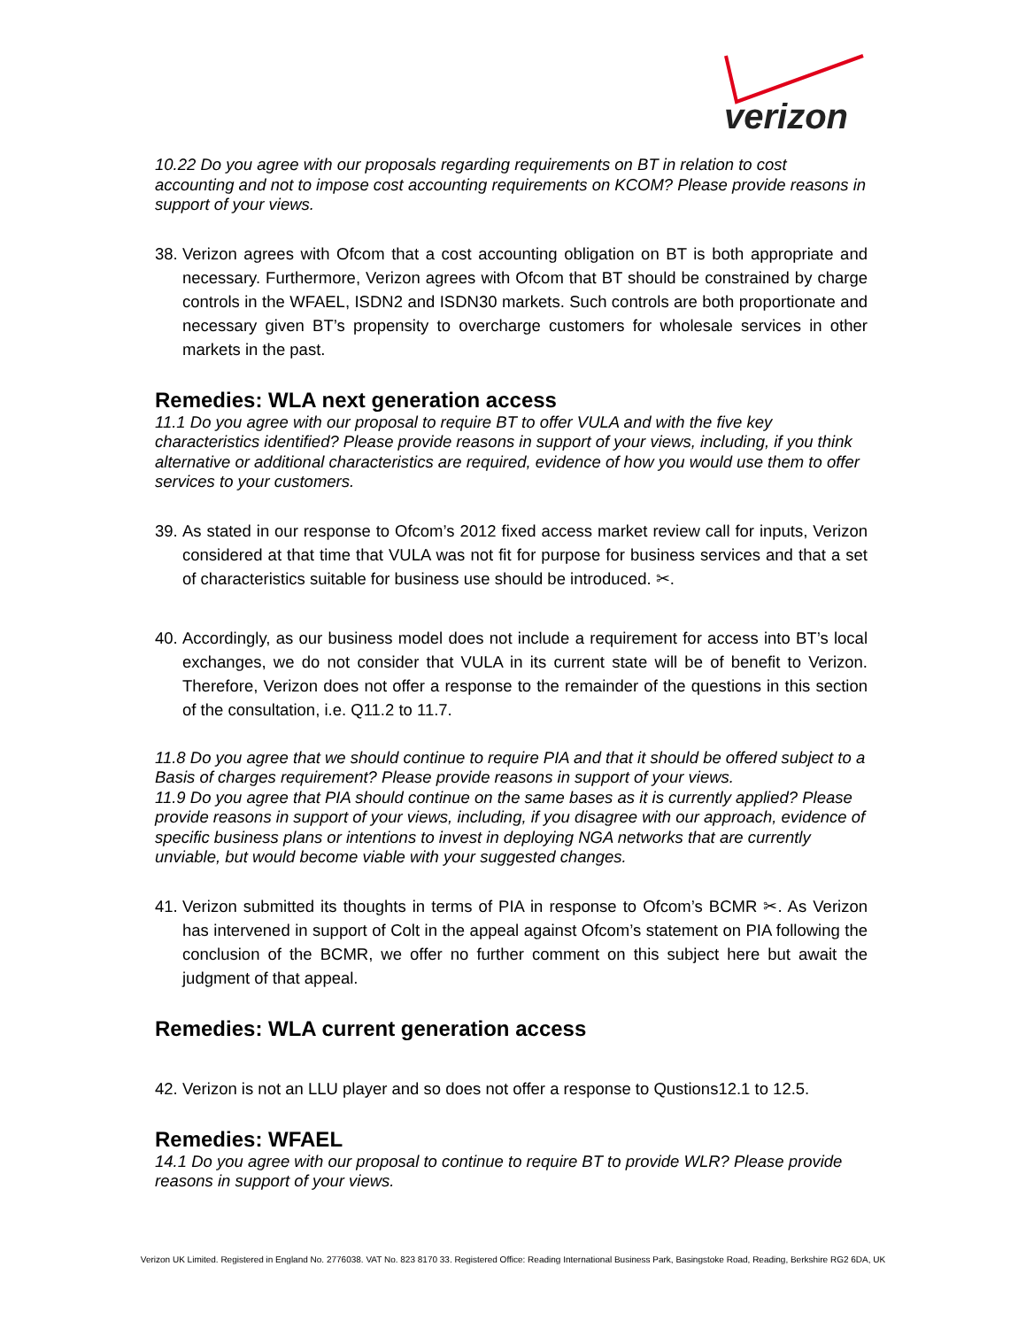verizon
10.22 Do you agree with our proposals regarding requirements on BT in relation to cost accounting and not to impose cost accounting requirements on KCOM? Please provide reasons in support of your views.
38. Verizon agrees with Ofcom that a cost accounting obligation on BT is both appropriate and necessary. Furthermore, Verizon agrees with Ofcom that BT should be constrained by charge controls in the WFAEL, ISDN2 and ISDN30 markets. Such controls are both proportionate and necessary given BT’s propensity to overcharge customers for wholesale services in other markets in the past.
Remedies: WLA next generation access
11.1 Do you agree with our proposal to require BT to offer VULA and with the five key characteristics identified? Please provide reasons in support of your views, including, if you think alternative or additional characteristics are required, evidence of how you would use them to offer services to your customers.
39. As stated in our response to Ofcom’s 2012 fixed access market review call for inputs, Verizon considered at that time that VULA was not fit for purpose for business services and that a set of characteristics suitable for business use should be introduced. ✂.
40. Accordingly, as our business model does not include a requirement for access into BT’s local exchanges, we do not consider that VULA in its current state will be of benefit to Verizon. Therefore, Verizon does not offer a response to the remainder of the questions in this section of the consultation, i.e. Q11.2 to 11.7.
11.8 Do you agree that we should continue to require PIA and that it should be offered subject to a Basis of charges requirement? Please provide reasons in support of your views.
11.9 Do you agree that PIA should continue on the same bases as it is currently applied? Please provide reasons in support of your views, including, if you disagree with our approach, evidence of specific business plans or intentions to invest in deploying NGA networks that are currently unviable, but would become viable with your suggested changes.
41. Verizon submitted its thoughts in terms of PIA in response to Ofcom’s BCMR ✂. As Verizon has intervened in support of Colt in the appeal against Ofcom’s statement on PIA following the conclusion of the BCMR, we offer no further comment on this subject here but await the judgment of that appeal.
Remedies: WLA current generation access
42. Verizon is not an LLU player and so does not offer a response to Qustions12.1 to 12.5.
Remedies: WFAEL
14.1 Do you agree with our proposal to continue to require BT to provide WLR? Please provide reasons in support of your views.
Verizon UK Limited. Registered in England No. 2776038. VAT No. 823 8170 33. Registered Office: Reading International Business Park, Basingstoke Road, Reading, Berkshire RG2 6DA, UK